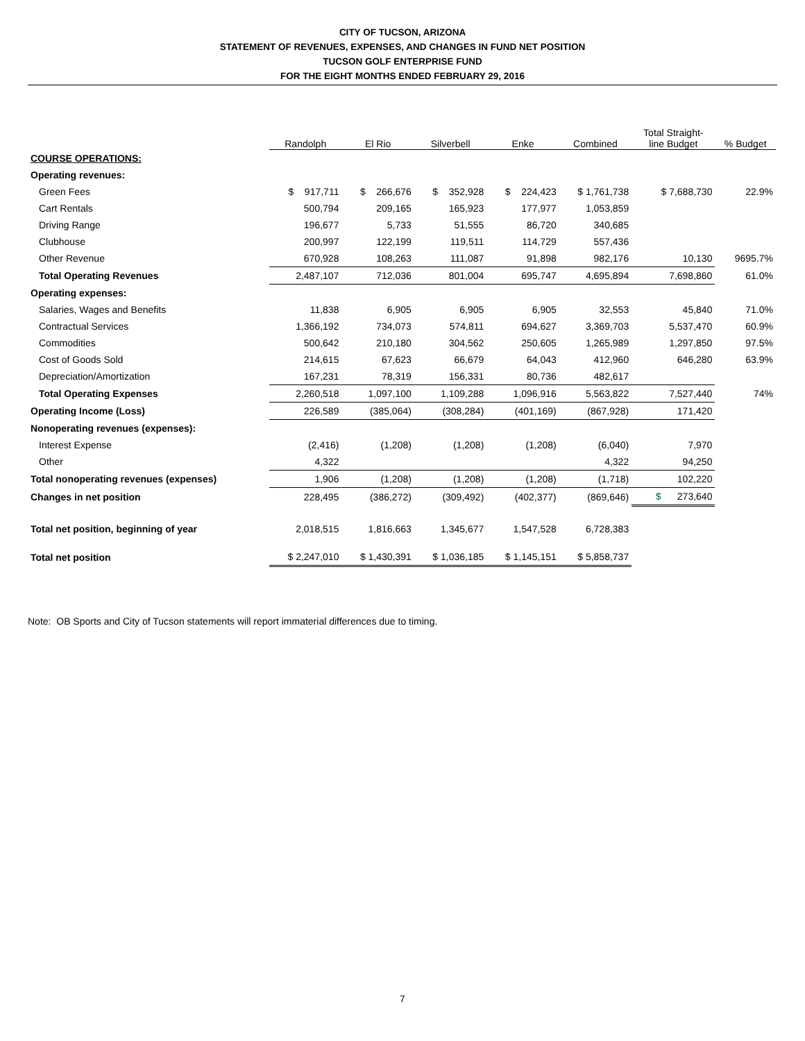CITY OF TUCSON, ARIZONA
STATEMENT OF REVENUES, EXPENSES, AND CHANGES IN FUND NET POSITION
TUCSON GOLF ENTERPRISE FUND
FOR THE EIGHT MONTHS ENDED FEBRUARY 29, 2016
| | Randolph | El Rio | Silverbell | Enke | Combined | Total Straight- line Budget | % Budget |
| --- | --- | --- | --- | --- | --- | --- | --- |
| COURSE OPERATIONS: | | | | | | | |
| Operating revenues: | | | | | | | |
| Green Fees | $ 917,711 | $ 266,676 | $ 352,928 | $ 224,423 | $ 1,761,738 | $ 7,688,730 | 22.9% |
| Cart Rentals | 500,794 | 209,165 | 165,923 | 177,977 | 1,053,859 | | |
| Driving Range | 196,677 | 5,733 | 51,555 | 86,720 | 340,685 | | |
| Clubhouse | 200,997 | 122,199 | 119,511 | 114,729 | 557,436 | | |
| Other Revenue | 670,928 | 108,263 | 111,087 | 91,898 | 982,176 | 10,130 | 9695.7% |
| Total Operating Revenues | 2,487,107 | 712,036 | 801,004 | 695,747 | 4,695,894 | 7,698,860 | 61.0% |
| Operating expenses: | | | | | | | |
| Salaries, Wages and Benefits | 11,838 | 6,905 | 6,905 | 6,905 | 32,553 | 45,840 | 71.0% |
| Contractual Services | 1,366,192 | 734,073 | 574,811 | 694,627 | 3,369,703 | 5,537,470 | 60.9% |
| Commodities | 500,642 | 210,180 | 304,562 | 250,605 | 1,265,989 | 1,297,850 | 97.5% |
| Cost of Goods Sold | 214,615 | 67,623 | 66,679 | 64,043 | 412,960 | 646,280 | 63.9% |
| Depreciation/Amortization | 167,231 | 78,319 | 156,331 | 80,736 | 482,617 | | |
| Total Operating Expenses | 2,260,518 | 1,097,100 | 1,109,288 | 1,096,916 | 5,563,822 | 7,527,440 | 74% |
| Operating Income (Loss) | 226,589 | (385,064) | (308,284) | (401,169) | (867,928) | 171,420 | |
| Nonoperating revenues (expenses): | | | | | | | |
| Interest Expense | (2,416) | (1,208) | (1,208) | (1,208) | (6,040) | 7,970 | |
| Other | 4,322 | | | | 4,322 | 94,250 | |
| Total nonoperating revenues (expenses) | 1,906 | (1,208) | (1,208) | (1,208) | (1,718) | 102,220 | |
| Changes in net position | 228,495 | (386,272) | (309,492) | (402,377) | (869,646) | $ 273,640 | |
| Total net position, beginning of year | 2,018,515 | 1,816,663 | 1,345,677 | 1,547,528 | 6,728,383 | | |
| Total net position | $ 2,247,010 | $ 1,430,391 | $ 1,036,185 | $ 1,145,151 | $ 5,858,737 | | |
Note: OB Sports and City of Tucson statements will report immaterial differences due to timing.
7